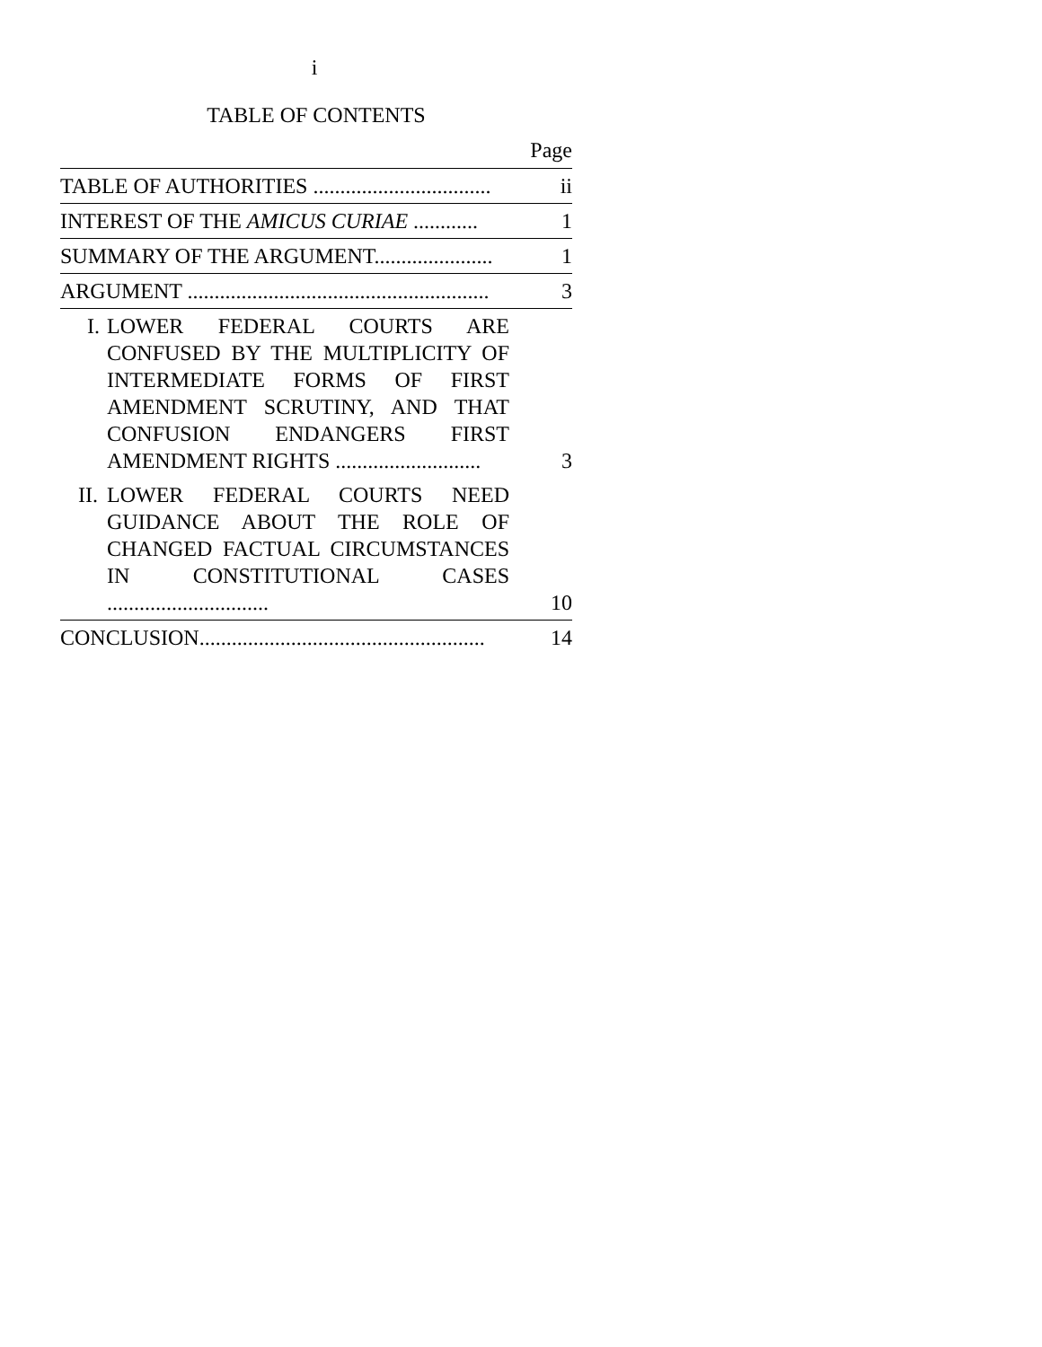i
TABLE OF CONTENTS
Page
| TABLE OF AUTHORITIES ................................. | ii |
| INTEREST OF THE AMICUS CURIAE ............ | 1 |
| SUMMARY OF THE ARGUMENT...................... | 1 |
| ARGUMENT ........................................................ | 3 |
| I. LOWER FEDERAL COURTS ARE CONFUSED BY THE MULTIPLICITY OF INTERMEDIATE FORMS OF FIRST AMENDMENT SCRUTINY, AND THAT CONFUSION ENDANGERS FIRST AMENDMENT RIGHTS ........................... | 3 |
| II. LOWER FEDERAL COURTS NEED GUIDANCE ABOUT THE ROLE OF CHANGED FACTUAL CIRCUMSTANCES IN CONSTITUTIONAL CASES .............................. | 10 |
| CONCLUSION..................................................... | 14 |